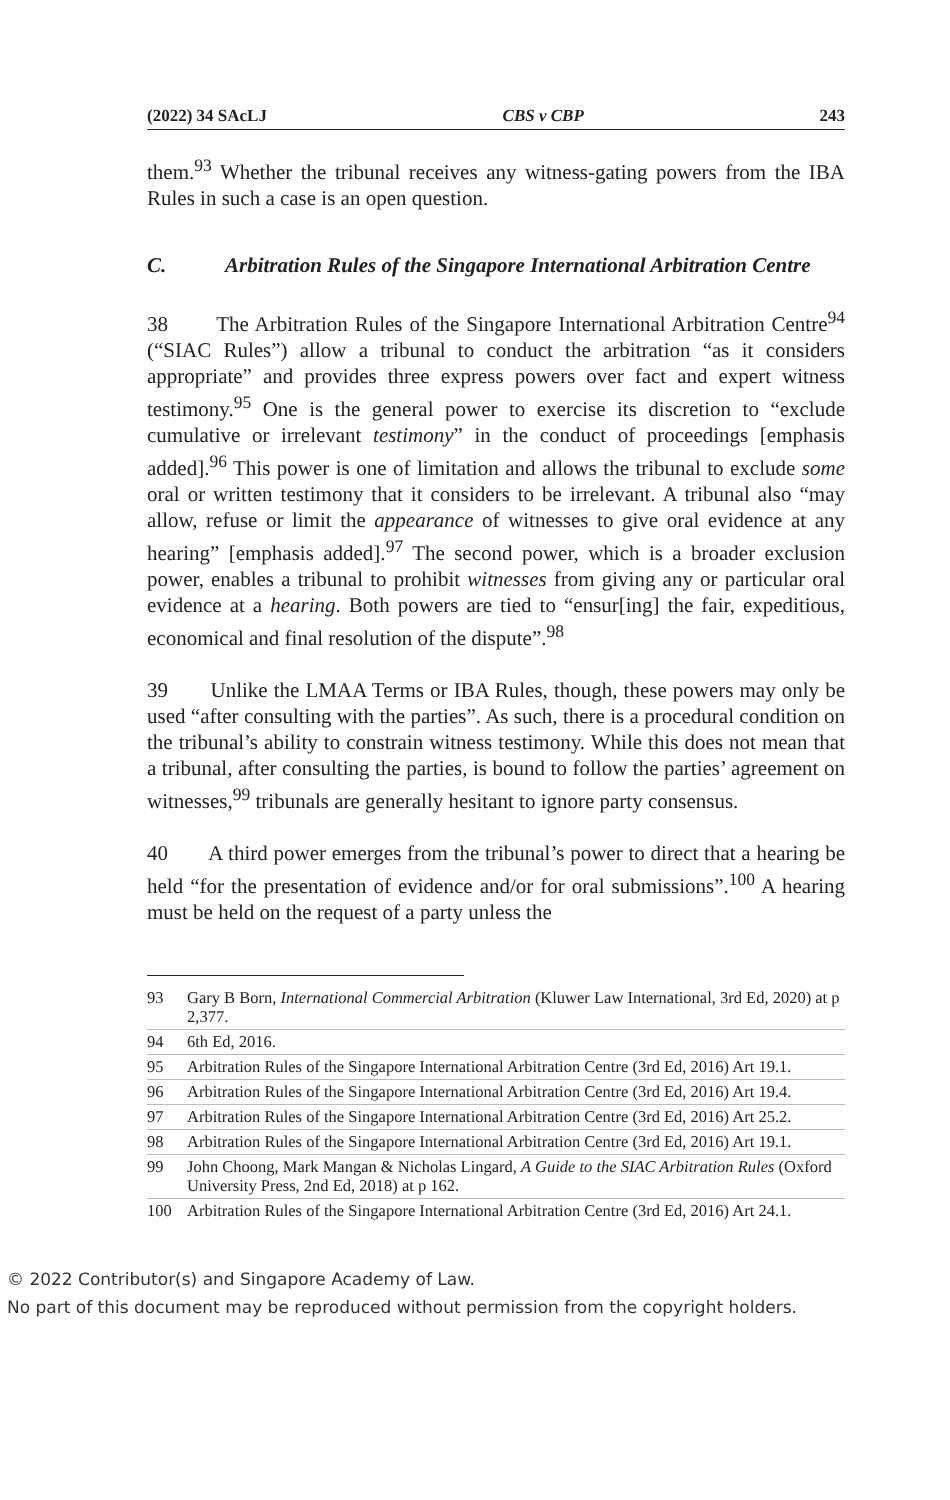(2022) 34 SAcLJ CBS v CBP 243
them.<sup>93</sup> Whether the tribunal receives any witness-gating powers from the IBA Rules in such a case is an open question.
C. Arbitration Rules of the Singapore International Arbitration Centre
38 The Arbitration Rules of the Singapore International Arbitration Centre<sup>94</sup> (“SIAC Rules”) allow a tribunal to conduct the arbitration “as it considers appropriate” and provides three express powers over fact and expert witness testimony.<sup>95</sup> One is the general power to exercise its discretion to “exclude cumulative or irrelevant testimony” in the conduct of proceedings [emphasis added].<sup>96</sup> This power is one of limitation and allows the tribunal to exclude some oral or written testimony that it considers to be irrelevant. A tribunal also “may allow, refuse or limit the appearance of witnesses to give oral evidence at any hearing” [emphasis added].<sup>97</sup> The second power, which is a broader exclusion power, enables a tribunal to prohibit witnesses from giving any or particular oral evidence at a hearing. Both powers are tied to “ensur[ing] the fair, expeditious, economical and final resolution of the dispute”.<sup>98</sup>
39 Unlike the LMAA Terms or IBA Rules, though, these powers may only be used “after consulting with the parties”. As such, there is a procedural condition on the tribunal’s ability to constrain witness testimony. While this does not mean that a tribunal, after consulting the parties, is bound to follow the parties’ agreement on witnesses,<sup>99</sup> tribunals are generally hesitant to ignore party consensus.
40 A third power emerges from the tribunal’s power to direct that a hearing be held “for the presentation of evidence and/or for oral submissions”.<sup>100</sup> A hearing must be held on the request of a party unless the
93 Gary B Born, International Commercial Arbitration (Kluwer Law International, 3rd Ed, 2020) at p 2,377.
94 6th Ed, 2016.
95 Arbitration Rules of the Singapore International Arbitration Centre (3rd Ed, 2016) Art 19.1.
96 Arbitration Rules of the Singapore International Arbitration Centre (3rd Ed, 2016) Art 19.4.
97 Arbitration Rules of the Singapore International Arbitration Centre (3rd Ed, 2016) Art 25.2.
98 Arbitration Rules of the Singapore International Arbitration Centre (3rd Ed, 2016) Art 19.1.
99 John Choong, Mark Mangan & Nicholas Lingard, A Guide to the SIAC Arbitration Rules (Oxford University Press, 2nd Ed, 2018) at p 162.
100 Arbitration Rules of the Singapore International Arbitration Centre (3rd Ed, 2016) Art 24.1.
© 2022 Contributor(s) and Singapore Academy of Law.
No part of this document may be reproduced without permission from the copyright holders.